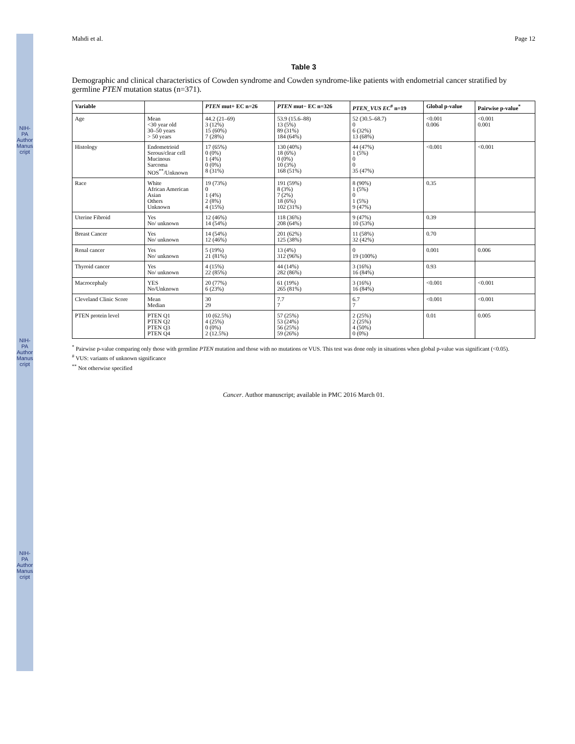NIH-PA Author Manuscript
NIH-PA Author Manuscript
NIH-PA Author Manuscript
Mahdi et al. Page 12
Table 3
Demographic and clinical characteristics of Cowden syndrome and Cowden syndrome-like patients with endometrial cancer stratified by germline PTEN mutation status (n=371).
| Variable | | PTEN mut+ EC n=26 | PTEN mut− EC n=326 | PTEN_VUS EC<sup>#</sup> n=19 | Global p-value | Pairwise p-value<sup>*</sup> |
| --- | --- | --- | --- | --- | --- | --- |
| Age | Mean <30 year old 30–50 years > 50 years | 44.2 (21–69) 3 (12%) 15 (60%) 7 (28%) | 53.9 (15.6–88) 13 (5%) 89 (31%) 184 (64%) | 52 (30.5–68.7) 0 6 (32%) 13 (68%) | <0.001 0.006 | <0.001 0.001 |
| Histology | Endometrioid Serous/clear cell Mucinous Sarcoma NOS<sup>**</sup>/Unknown | 17 (65%) 0 (0%) 1 (4%) 0 (0%) 8 (31%) | 130 (40%) 18 (6%) 0 (0%) 10 (3%) 168 (51%) | 44 (47%) 1 (5%) 0 0 35 (47%) | <0.001 | <0.001 |
| Race | White African American Asian Others Unknown | 19 (73%) 0 1 (4%) 2 (8%) 4 (15%) | 191 (59%) 8 (3%) 7 (2%) 18 (6%) 102 (31%) | 8 (90%) 1 (5%) 0 1 (5%) 9 (47%) | 0.35 | |
| Uterine Fibroid | Yes No/ unknown | 12 (46%) 14 (54%) | 118 (36%) 208 (64%) | 9 (47%) 10 (53%) | 0.39 | |
| Breast Cancer | Yes No/ unknown | 14 (54%) 12 (46%) | 201 (62%) 125 (38%) | 11 (58%) 32 (42%) | 0.70 | |
| Renal cancer | Yes No/ unknown | 5 (19%) 21 (81%) | 13 (4%) 312 (96%) | 0 19 (100%) | 0.001 | 0.006 |
| Thyroid cancer | Yes No/ unknown | 4 (15%) 22 (85%) | 44 (14%) 282 (86%) | 3 (16%) 16 (84%) | 0.93 | |
| Macrocephaly | YES No/Unknown | 20 (77%) 6 (23%) | 61 (19%) 265 (81%) | 3 (16%) 16 (84%) | <0.001 | <0.001 |
| Cleveland Clinic Score | Mean Median | 30 29 | 7.7 7 | 6.7 7 | <0.001 | <0.001 |
| PTEN protein level | PTEN Q1 PTEN Q2 PTEN Q3 PTEN Q4 | 10 (62.5%) 4 (25%) 0 (0%) 2 (12.5%) | 57 (25%) 53 (24%) 56 (25%) 59 (26%) | 2 (25%) 2 (25%) 4 (50%) 0 (0%) | 0.01 | 0.005 |
<sup>*</sup> Pairwise p-value comparing only those with germline PTEN mutation and those with no mutations or VUS. This test was done only in situations when global p-value was significant (<0.05).
<sup>#</sup> VUS: variants of unknown significance
<sup>**</sup> Not otherwise specified
Cancer. Author manuscript; available in PMC 2016 March 01.